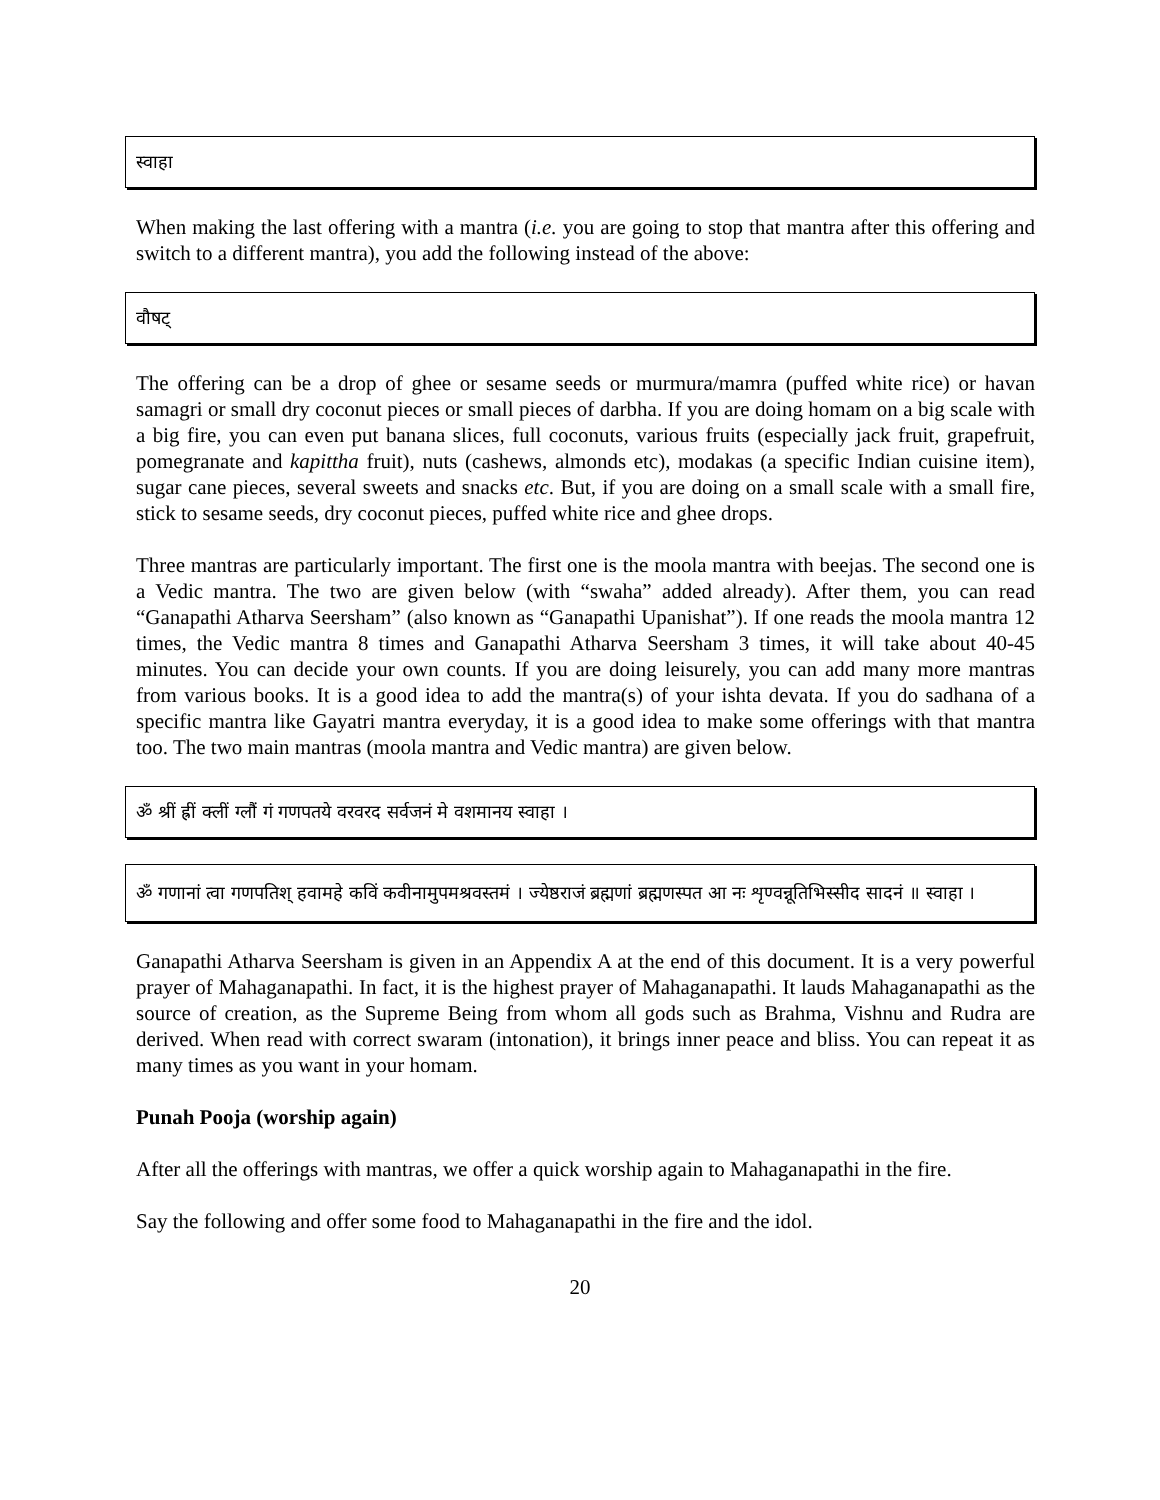स्वाहा
When making the last offering with a mantra (i.e. you are going to stop that mantra after this offering and switch to a different mantra), you add the following instead of the above:
वौषट्
The offering can be a drop of ghee or sesame seeds or murmura/mamra (puffed white rice) or havan samagri or small dry coconut pieces or small pieces of darbha. If you are doing homam on a big scale with a big fire, you can even put banana slices, full coconuts, various fruits (especially jack fruit, grapefruit, pomegranate and kapittha fruit), nuts (cashews, almonds etc), modakas (a specific Indian cuisine item), sugar cane pieces, several sweets and snacks etc. But, if you are doing on a small scale with a small fire, stick to sesame seeds, dry coconut pieces, puffed white rice and ghee drops.
Three mantras are particularly important. The first one is the moola mantra with beejas. The second one is a Vedic mantra. The two are given below (with “swaha” added already). After them, you can read “Ganapathi Atharva Seersham” (also known as “Ganapathi Upanishat”). If one reads the moola mantra 12 times, the Vedic mantra 8 times and Ganapathi Atharva Seersham 3 times, it will take about 40-45 minutes. You can decide your own counts. If you are doing leisurely, you can add many more mantras from various books. It is a good idea to add the mantra(s) of your ishta devata. If you do sadhana of a specific mantra like Gayatri mantra everyday, it is a good idea to make some offerings with that mantra too. The two main mantras (moola mantra and Vedic mantra) are given below.
ॐ श्रीं ह्रीं क्लीं ग्लौं गं गणपतये वरवरद सर्वजनं मे वशमानय स्वाहा ।
ॐ गणानां त्वा गणपतिश् हवामहे कविं कवीनामुपमश्रवस्तमं । ज्येष्ठराजं ब्रह्मणां ब्रह्मणस्पत आ नः शृण्वन्नूतिभिस्सीद सादनं ॥ स्वाहा ।
Ganapathi Atharva Seersham is given in an Appendix A at the end of this document. It is a very powerful prayer of Mahaganapathi. In fact, it is the highest prayer of Mahaganapathi. It lauds Mahaganapathi as the source of creation, as the Supreme Being from whom all gods such as Brahma, Vishnu and Rudra are derived. When read with correct swaram (intonation), it brings inner peace and bliss. You can repeat it as many times as you want in your homam.
Punah Pooja (worship again)
After all the offerings with mantras, we offer a quick worship again to Mahaganapathi in the fire.
Say the following and offer some food to Mahaganapathi in the fire and the idol.
20